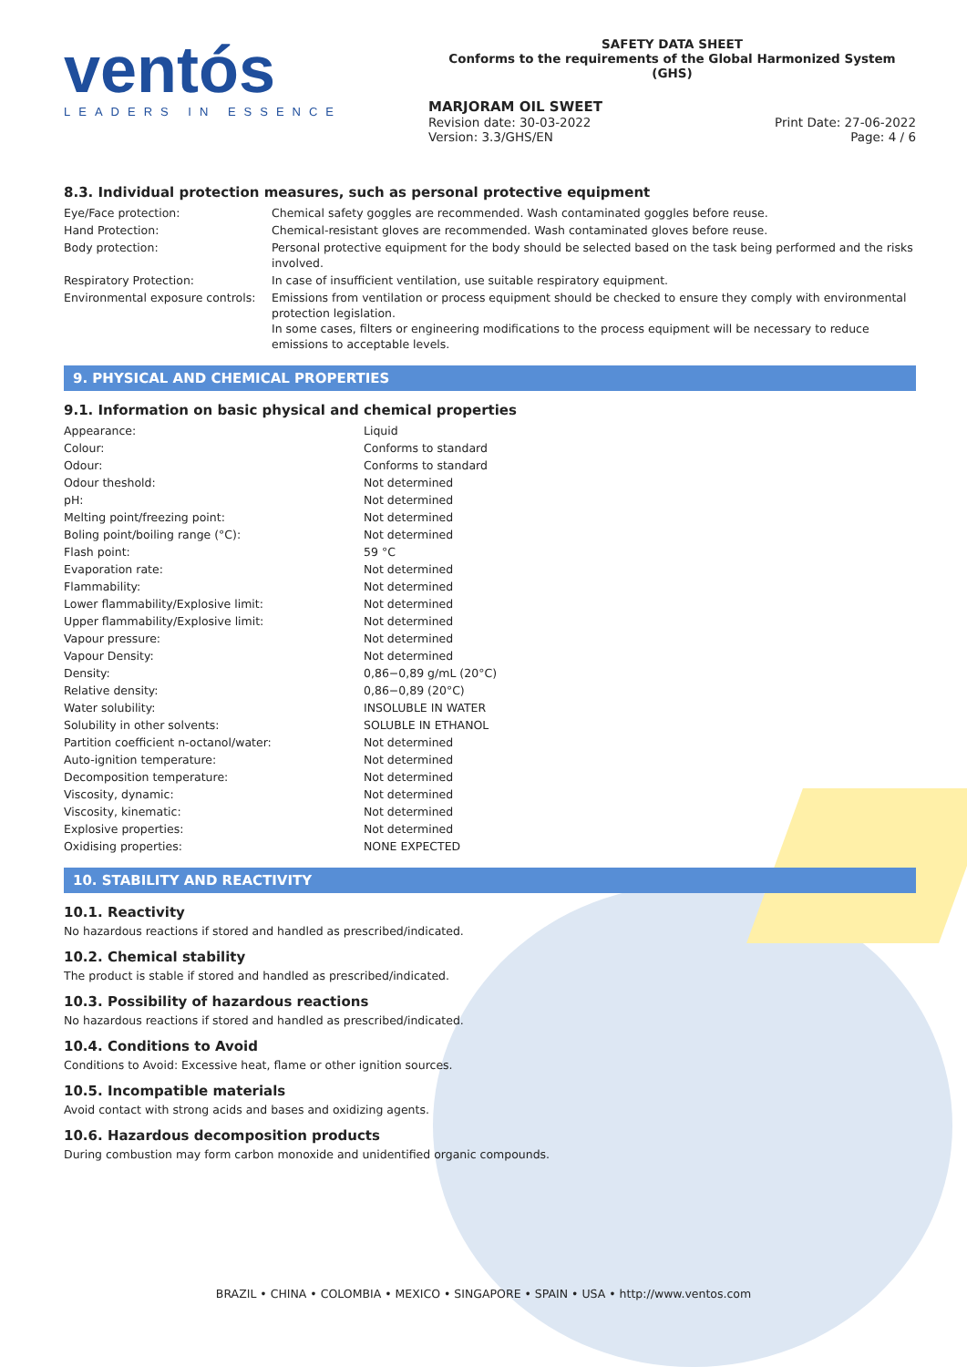ventós
LEADERS IN ESSENCE
SAFETY DATA SHEET
Conforms to the requirements of the Global Harmonized System (GHS)
MARJORAM OIL SWEET
Revision date: 30-03-2022
Version: 3.3/GHS/EN Print Date: 27-06-2022
Page: 4 / 6
8.3. Individual protection measures, such as personal protective equipment
| Eye/Face protection: | Chemical safety goggles are recommended. Wash contaminated goggles before reuse. |
| Hand Protection: | Chemical-resistant gloves are recommended. Wash contaminated gloves before reuse. |
| Body protection: | Personal protective equipment for the body should be selected based on the task being performed and the risks involved. |
| Respiratory Protection: | In case of insufficient ventilation, use suitable respiratory equipment. |
| Environmental exposure controls: | Emissions from ventilation or process equipment should be checked to ensure they comply with environmental protection legislation. In some cases, filters or engineering modifications to the process equipment will be necessary to reduce emissions to acceptable levels. |
9. PHYSICAL AND CHEMICAL PROPERTIES
9.1. Information on basic physical and chemical properties
| Appearance: | Liquid |
| Colour: | Conforms to standard |
| Odour: | Conforms to standard |
| Odour theshold: | Not determined |
| pH: | Not determined |
| Melting point/freezing point: | Not determined |
| Boling point/boiling range (°C): | Not determined |
| Flash point: | 59 °C |
| Evaporation rate: | Not determined |
| Flammability: | Not determined |
| Lower flammability/Explosive limit: | Not determined |
| Upper flammability/Explosive limit: | Not determined |
| Vapour pressure: | Not determined |
| Vapour Density: | Not determined |
| Density: | 0,86−0,89 g/mL (20°C) |
| Relative density: | 0,86−0,89 (20°C) |
| Water solubility: | INSOLUBLE IN WATER |
| Solubility in other solvents: | SOLUBLE IN ETHANOL |
| Partition coefficient n-octanol/water: | Not determined |
| Auto-ignition temperature: | Not determined |
| Decomposition temperature: | Not determined |
| Viscosity, dynamic: | Not determined |
| Viscosity, kinematic: | Not determined |
| Explosive properties: | Not determined |
| Oxidising properties: | NONE EXPECTED |
10. STABILITY AND REACTIVITY
10.1. Reactivity
No hazardous reactions if stored and handled as prescribed/indicated.
10.2. Chemical stability
The product is stable if stored and handled as prescribed/indicated.
10.3. Possibility of hazardous reactions
No hazardous reactions if stored and handled as prescribed/indicated.
10.4. Conditions to Avoid
Conditions to Avoid: Excessive heat, flame or other ignition sources.
10.5. Incompatible materials
Avoid contact with strong acids and bases and oxidizing agents.
10.6. Hazardous decomposition products
During combustion may form carbon monoxide and unidentified organic compounds.
BRAZIL • CHINA • COLOMBIA • MEXICO • SINGAPORE • SPAIN • USA • http://www.ventos.com